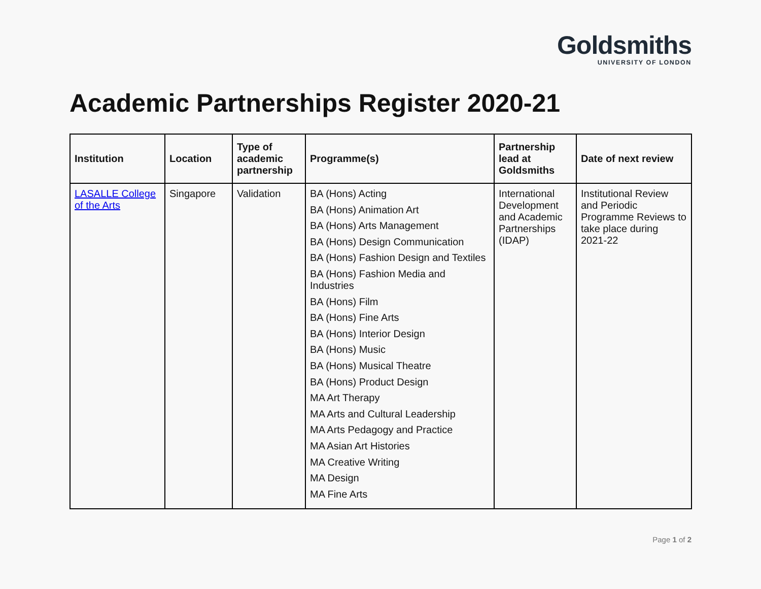Goldsmiths
UNIVERSITY OF LONDON
Academic Partnerships Register 2020-21
| Institution | Location | Type of academic partnership | Programme(s) | Partnership lead at Goldsmiths | Date of next review |
| --- | --- | --- | --- | --- | --- |
| LASALLE College of the Arts | Singapore | Validation | BA (Hons) Acting BA (Hons) Animation Art BA (Hons) Arts Management BA (Hons) Design Communication BA (Hons) Fashion Design and Textiles BA (Hons) Fashion Media and Industries BA (Hons) Film BA (Hons) Fine Arts BA (Hons) Interior Design BA (Hons) Music BA (Hons) Musical Theatre BA (Hons) Product Design MA Art Therapy MA Arts and Cultural Leadership MA Arts Pedagogy and Practice MA Asian Art Histories MA Creative Writing MA Design MA Fine Arts | International Development and Academic Partnerships (IDAP) | Institutional Review and Periodic Programme Reviews to take place during 2021-22 |
Page 1 of 2